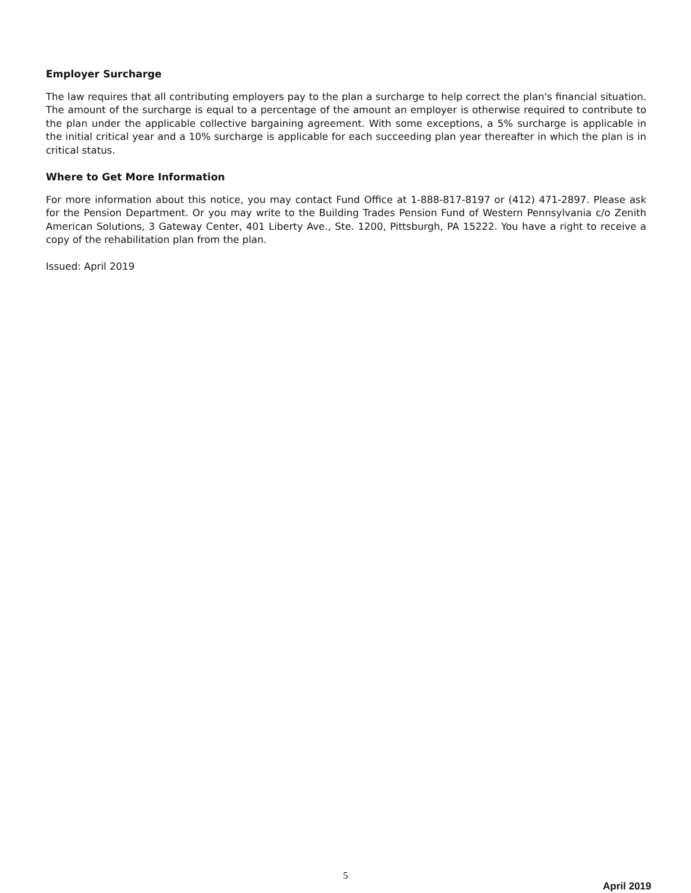Employer Surcharge
The law requires that all contributing employers pay to the plan a surcharge to help correct the plan's financial situation. The amount of the surcharge is equal to a percentage of the amount an employer is otherwise required to contribute to the plan under the applicable collective bargaining agreement. With some exceptions, a 5% surcharge is applicable in the initial critical year and a 10% surcharge is applicable for each succeeding plan year thereafter in which the plan is in critical status.
Where to Get More Information
For more information about this notice, you may contact Fund Office at 1-888-817-8197 or (412) 471-2897. Please ask for the Pension Department. Or you may write to the Building Trades Pension Fund of Western Pennsylvania c/o Zenith American Solutions, 3 Gateway Center, 401 Liberty Ave., Ste. 1200, Pittsburgh, PA 15222. You have a right to receive a copy of the rehabilitation plan from the plan.
Issued: April 2019
5
April 2019